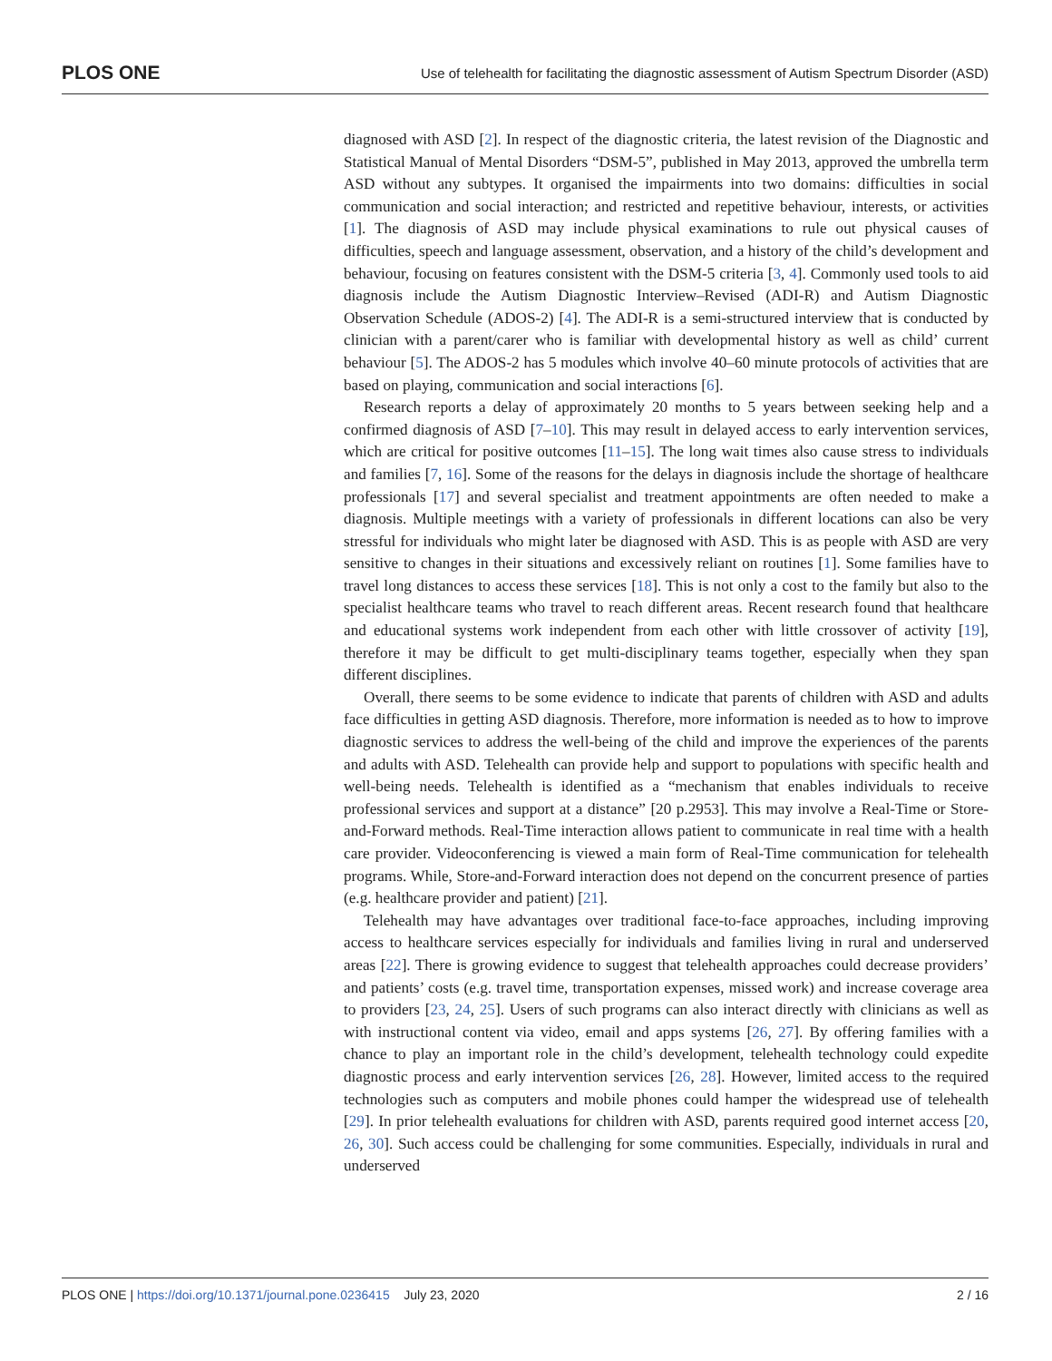PLOS ONE
Use of telehealth for facilitating the diagnostic assessment of Autism Spectrum Disorder (ASD)
diagnosed with ASD [2]. In respect of the diagnostic criteria, the latest revision of the Diagnostic and Statistical Manual of Mental Disorders “DSM-5”, published in May 2013, approved the umbrella term ASD without any subtypes. It organised the impairments into two domains: difficulties in social communication and social interaction; and restricted and repetitive behaviour, interests, or activities [1]. The diagnosis of ASD may include physical examinations to rule out physical causes of difficulties, speech and language assessment, observation, and a history of the child’s development and behaviour, focusing on features consistent with the DSM-5 criteria [3, 4]. Commonly used tools to aid diagnosis include the Autism Diagnostic Interview–Revised (ADI-R) and Autism Diagnostic Observation Schedule (ADOS-2) [4]. The ADI-R is a semi-structured interview that is conducted by clinician with a parent/carer who is familiar with developmental history as well as child’ current behaviour [5]. The ADOS-2 has 5 modules which involve 40–60 minute protocols of activities that are based on playing, communication and social interactions [6].
Research reports a delay of approximately 20 months to 5 years between seeking help and a confirmed diagnosis of ASD [7–10]. This may result in delayed access to early intervention services, which are critical for positive outcomes [11–15]. The long wait times also cause stress to individuals and families [7, 16]. Some of the reasons for the delays in diagnosis include the shortage of healthcare professionals [17] and several specialist and treatment appointments are often needed to make a diagnosis. Multiple meetings with a variety of professionals in different locations can also be very stressful for individuals who might later be diagnosed with ASD. This is as people with ASD are very sensitive to changes in their situations and excessively reliant on routines [1]. Some families have to travel long distances to access these services [18]. This is not only a cost to the family but also to the specialist healthcare teams who travel to reach different areas. Recent research found that healthcare and educational systems work independent from each other with little crossover of activity [19], therefore it may be difficult to get multi-disciplinary teams together, especially when they span different disciplines.
Overall, there seems to be some evidence to indicate that parents of children with ASD and adults face difficulties in getting ASD diagnosis. Therefore, more information is needed as to how to improve diagnostic services to address the well-being of the child and improve the experiences of the parents and adults with ASD. Telehealth can provide help and support to populations with specific health and well-being needs. Telehealth is identified as a “mechanism that enables individuals to receive professional services and support at a distance” [20 p.2953]. This may involve a Real-Time or Store-and-Forward methods. Real-Time interaction allows patient to communicate in real time with a health care provider. Videoconferencing is viewed a main form of Real-Time communication for telehealth programs. While, Store-and-Forward interaction does not depend on the concurrent presence of parties (e.g. healthcare provider and patient) [21].
Telehealth may have advantages over traditional face-to-face approaches, including improving access to healthcare services especially for individuals and families living in rural and underserved areas [22]. There is growing evidence to suggest that telehealth approaches could decrease providers’ and patients’ costs (e.g. travel time, transportation expenses, missed work) and increase coverage area to providers [23, 24, 25]. Users of such programs can also interact directly with clinicians as well as with instructional content via video, email and apps systems [26, 27]. By offering families with a chance to play an important role in the child’s development, telehealth technology could expedite diagnostic process and early intervention services [26, 28]. However, limited access to the required technologies such as computers and mobile phones could hamper the widespread use of telehealth [29]. In prior telehealth evaluations for children with ASD, parents required good internet access [20, 26, 30]. Such access could be challenging for some communities. Especially, individuals in rural and underserved
PLOS ONE | https://doi.org/10.1371/journal.pone.0236415 July 23, 2020 2 / 16